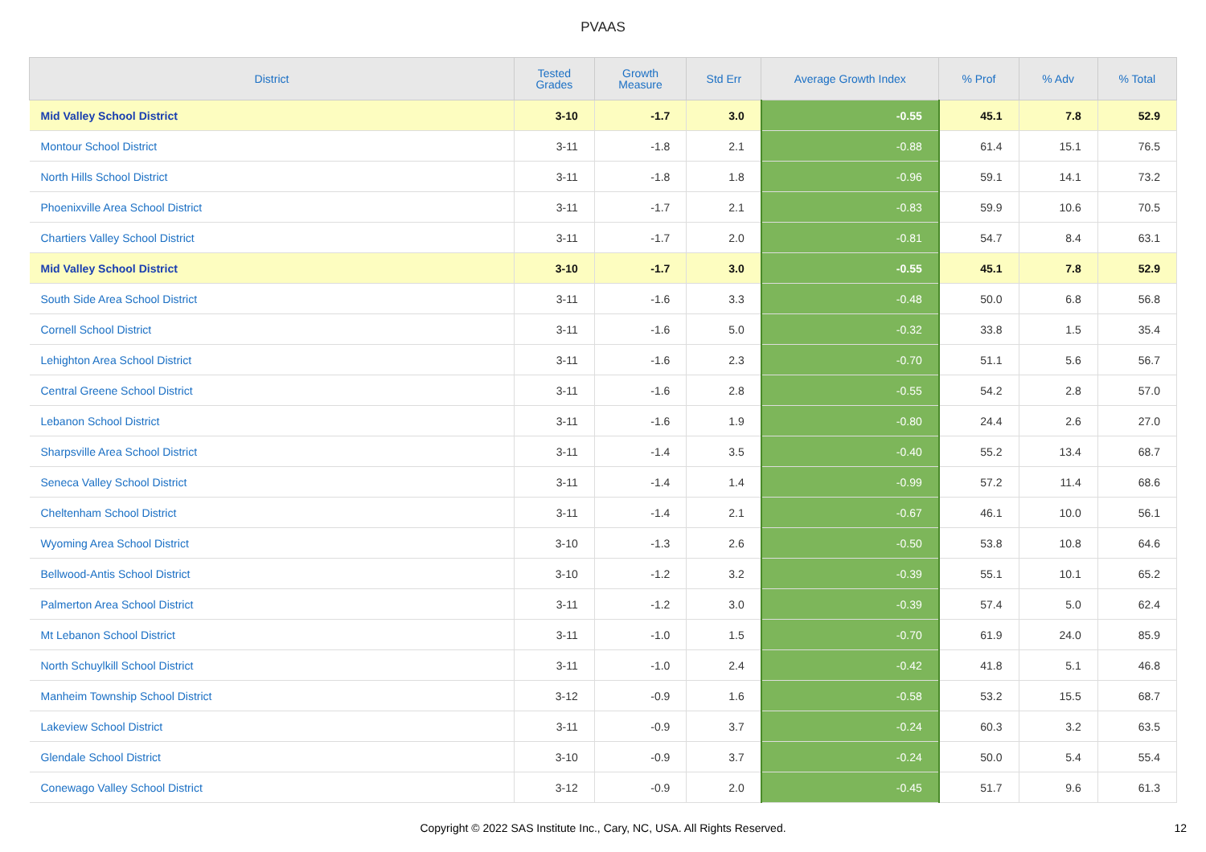PVAAS
| District | Tested Grades | Growth Measure | Std Err | Average Growth Index | % Prof | % Adv | % Total |
| --- | --- | --- | --- | --- | --- | --- | --- |
| Mid Valley School District | 3-10 | -1.7 | 3.0 | -0.55 | 45.1 | 7.8 | 52.9 |
| Montour School District | 3-11 | -1.8 | 2.1 | -0.88 | 61.4 | 15.1 | 76.5 |
| North Hills School District | 3-11 | -1.8 | 1.8 | -0.96 | 59.1 | 14.1 | 73.2 |
| Phoenixville Area School District | 3-11 | -1.7 | 2.1 | -0.83 | 59.9 | 10.6 | 70.5 |
| Chartiers Valley School District | 3-11 | -1.7 | 2.0 | -0.81 | 54.7 | 8.4 | 63.1 |
| Mid Valley School District | 3-10 | -1.7 | 3.0 | -0.55 | 45.1 | 7.8 | 52.9 |
| South Side Area School District | 3-11 | -1.6 | 3.3 | -0.48 | 50.0 | 6.8 | 56.8 |
| Cornell School District | 3-11 | -1.6 | 5.0 | -0.32 | 33.8 | 1.5 | 35.4 |
| Lehighton Area School District | 3-11 | -1.6 | 2.3 | -0.70 | 51.1 | 5.6 | 56.7 |
| Central Greene School District | 3-11 | -1.6 | 2.8 | -0.55 | 54.2 | 2.8 | 57.0 |
| Lebanon School District | 3-11 | -1.6 | 1.9 | -0.80 | 24.4 | 2.6 | 27.0 |
| Sharpsville Area School District | 3-11 | -1.4 | 3.5 | -0.40 | 55.2 | 13.4 | 68.7 |
| Seneca Valley School District | 3-11 | -1.4 | 1.4 | -0.99 | 57.2 | 11.4 | 68.6 |
| Cheltenham School District | 3-11 | -1.4 | 2.1 | -0.67 | 46.1 | 10.0 | 56.1 |
| Wyoming Area School District | 3-10 | -1.3 | 2.6 | -0.50 | 53.8 | 10.8 | 64.6 |
| Bellwood-Antis School District | 3-10 | -1.2 | 3.2 | -0.39 | 55.1 | 10.1 | 65.2 |
| Palmerton Area School District | 3-11 | -1.2 | 3.0 | -0.39 | 57.4 | 5.0 | 62.4 |
| Mt Lebanon School District | 3-11 | -1.0 | 1.5 | -0.70 | 61.9 | 24.0 | 85.9 |
| North Schuylkill School District | 3-11 | -1.0 | 2.4 | -0.42 | 41.8 | 5.1 | 46.8 |
| Manheim Township School District | 3-12 | -0.9 | 1.6 | -0.58 | 53.2 | 15.5 | 68.7 |
| Lakeview School District | 3-11 | -0.9 | 3.7 | -0.24 | 60.3 | 3.2 | 63.5 |
| Glendale School District | 3-10 | -0.9 | 3.7 | -0.24 | 50.0 | 5.4 | 55.4 |
| Conewago Valley School District | 3-12 | -0.9 | 2.0 | -0.45 | 51.7 | 9.6 | 61.3 |
Copyright © 2022 SAS Institute Inc., Cary, NC, USA. All Rights Reserved. 12